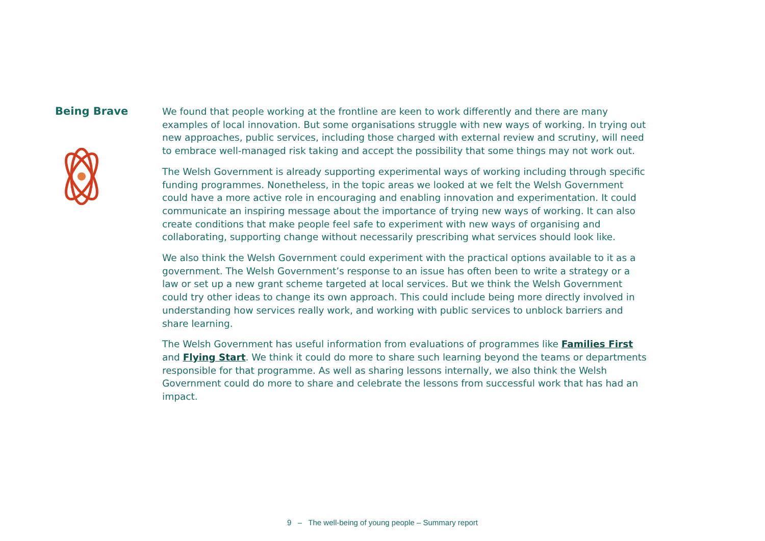Being Brave
We found that people working at the frontline are keen to work differently and there are many examples of local innovation. But some organisations struggle with new ways of working. In trying out new approaches, public services, including those charged with external review and scrutiny, will need to embrace well-managed risk taking and accept the possibility that some things may not work out.
The Welsh Government is already supporting experimental ways of working including through specific funding programmes. Nonetheless, in the topic areas we looked at we felt the Welsh Government could have a more active role in encouraging and enabling innovation and experimentation. It could communicate an inspiring message about the importance of trying new ways of working. It can also create conditions that make people feel safe to experiment with new ways of organising and collaborating, supporting change without necessarily prescribing what services should look like.
We also think the Welsh Government could experiment with the practical options available to it as a government. The Welsh Government’s response to an issue has often been to write a strategy or a law or set up a new grant scheme targeted at local services. But we think the Welsh Government could try other ideas to change its own approach. This could include being more directly involved in understanding how services really work, and working with public services to unblock barriers and share learning.
The Welsh Government has useful information from evaluations of programmes like Families First and Flying Start. We think it could do more to share such learning beyond the teams or departments responsible for that programme. As well as sharing lessons internally, we also think the Welsh Government could do more to share and celebrate the lessons from successful work that has had an impact.
9 – The well-being of young people – Summary report